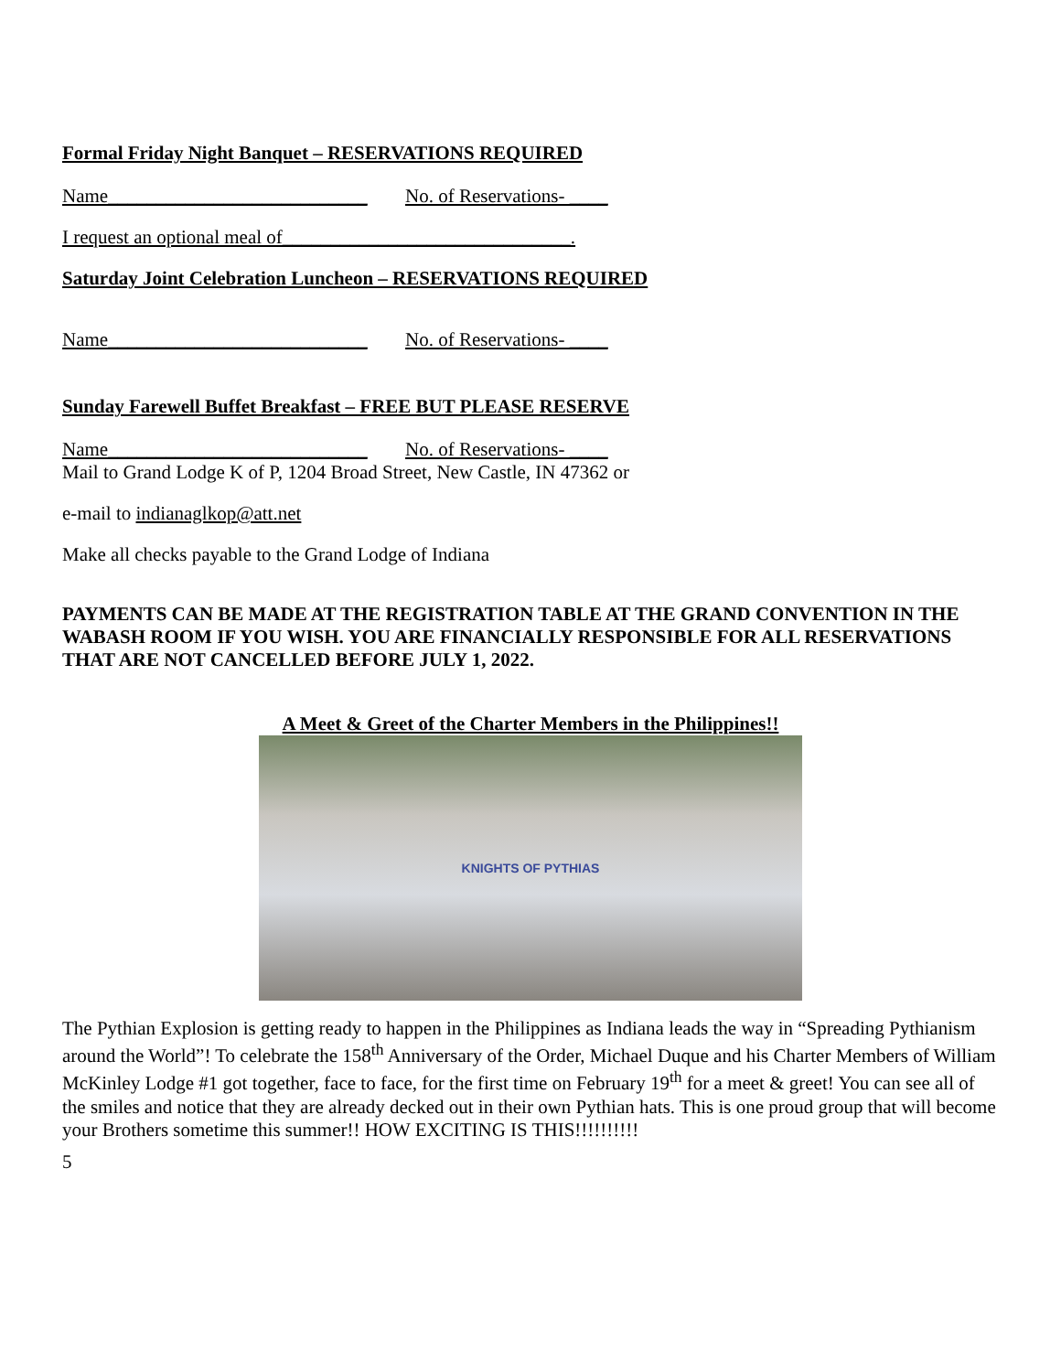Formal Friday Night Banquet – RESERVATIONS REQUIRED
Name___________________________ No. of Reservations- ____
I request an optional meal of______________________________.
Saturday Joint Celebration Luncheon – RESERVATIONS REQUIRED
Name___________________________ No. of Reservations- ____
Sunday Farewell Buffet Breakfast – FREE BUT PLEASE RESERVE
Name___________________________ No. of Reservations- ____
Mail to Grand Lodge K of P, 1204 Broad Street, New Castle, IN 47362 or
e-mail to indianaglkop@att.net
Make all checks payable to the Grand Lodge of Indiana
PAYMENTS CAN BE MADE AT THE REGISTRATION TABLE AT THE GRAND CONVENTION IN THE WABASH ROOM IF YOU WISH. YOU ARE FINANCIALLY RESPONSIBLE FOR ALL RESERVATIONS THAT ARE NOT CANCELLED BEFORE JULY 1, 2022.
A Meet & Greet of the Charter Members in the Philippines!!
KNIGHTS OF PYTHIAS
The Pythian Explosion is getting ready to happen in the Philippines as Indiana leads the way in “Spreading Pythianism around the World”! To celebrate the 158<sup>th</sup> Anniversary of the Order, Michael Duque and his Charter Members of William McKinley Lodge #1 got together, face to face, for the first time on February 19<sup>th</sup> for a meet & greet! You can see all of the smiles and notice that they are already decked out in their own Pythian hats. This is one proud group that will become your Brothers sometime this summer!! HOW EXCITING IS THIS!!!!!!!!!!
5